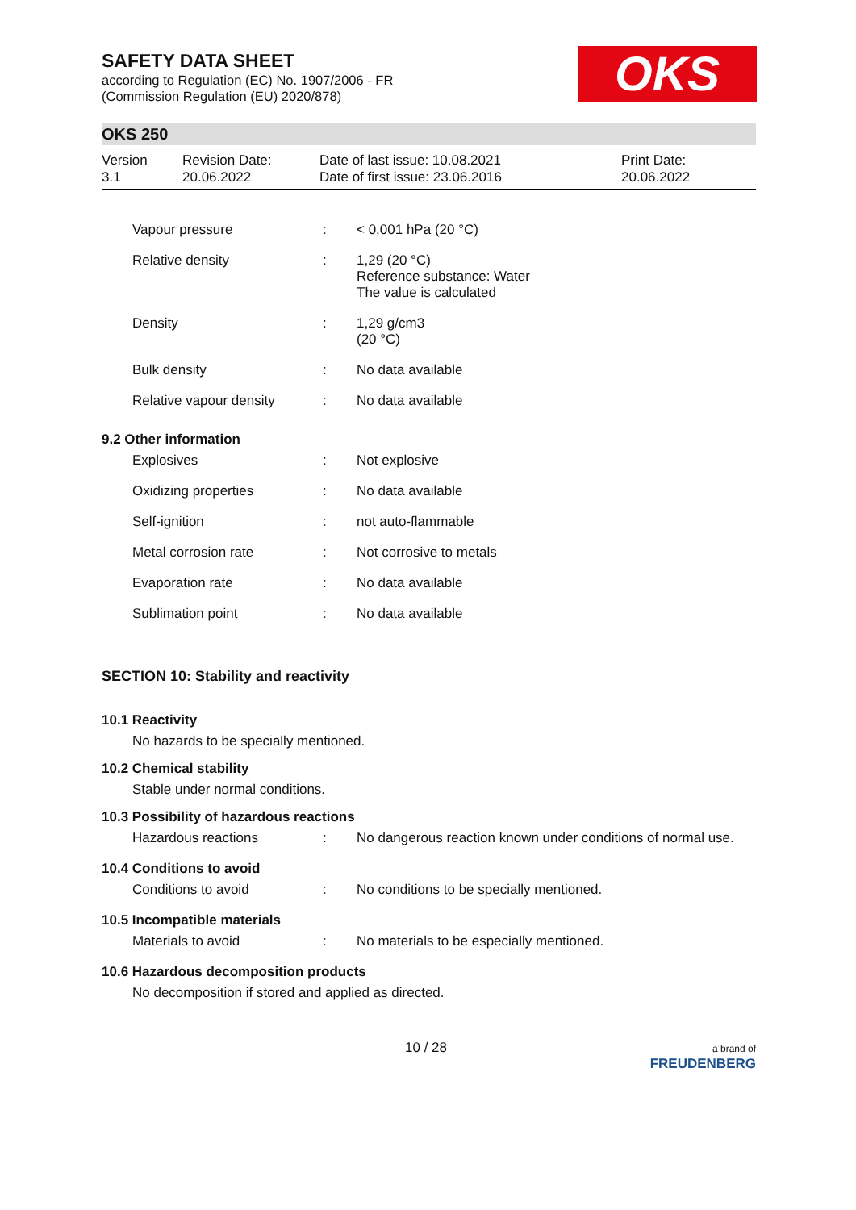SAFETY DATA SHEET
according to Regulation (EC) No. 1907/2006 - FR
(Commission Regulation (EU) 2020/878)
OKS
OKS 250
Version
3.1
Revision Date:
20.06.2022
Date of last issue: 10.08.2021
Date of first issue: 23.06.2016
Print Date:
20.06.2022
| Vapour pressure | : | < 0,001 hPa (20 °C) |
| Relative density | : | 1,29 (20 °C) Reference substance: Water The value is calculated |
| Density | : | 1,29 g/cm3 (20 °C) |
| Bulk density | : | No data available |
| Relative vapour density | : | No data available |
9.2 Other information
| Explosives | : | Not explosive |
| Oxidizing properties | : | No data available |
| Self-ignition | : | not auto-flammable |
| Metal corrosion rate | : | Not corrosive to metals |
| Evaporation rate | : | No data available |
| Sublimation point | : | No data available |
SECTION 10: Stability and reactivity
10.1 Reactivity
No hazards to be specially mentioned.
10.2 Chemical stability
Stable under normal conditions.
10.3 Possibility of hazardous reactions
| Hazardous reactions | : | No dangerous reaction known under conditions of normal use. |
10.4 Conditions to avoid
| Conditions to avoid | : | No conditions to be specially mentioned. |
10.5 Incompatible materials
| Materials to avoid | : | No materials to be especially mentioned. |
10.6 Hazardous decomposition products
No decomposition if stored and applied as directed.
10 / 28 a brand of
FREUDENBERG